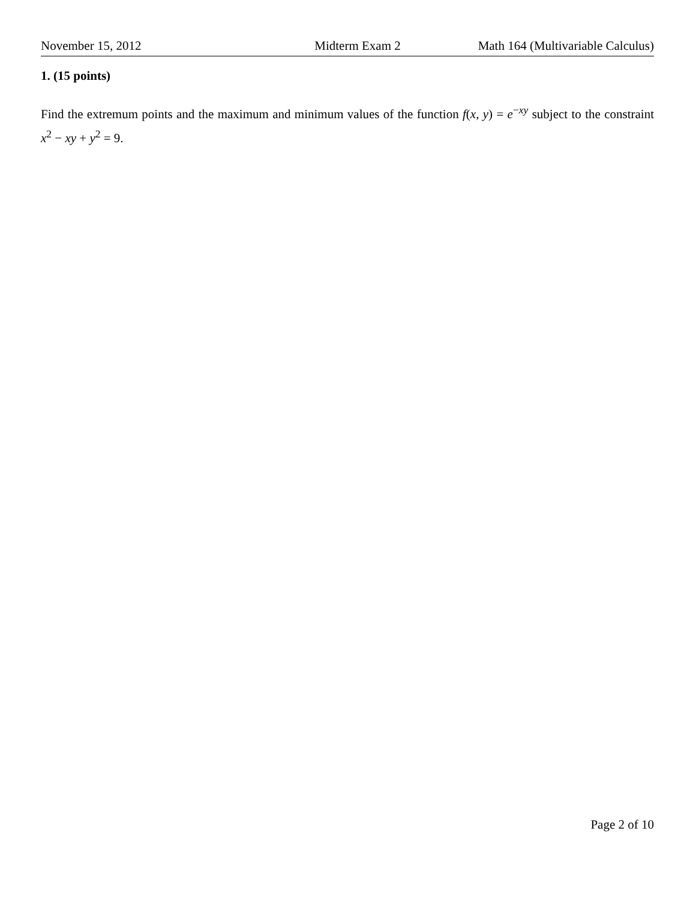November 15, 2012 Midterm Exam 2 Math 164 (Multivariable Calculus)
1. (15 points)
Find the extremum points and the maximum and minimum values of the function f(x, y) = e<sup>−xy</sup> subject to the constraint x<sup>2</sup> − xy + y<sup>2</sup> = 9.
Page 2 of 10